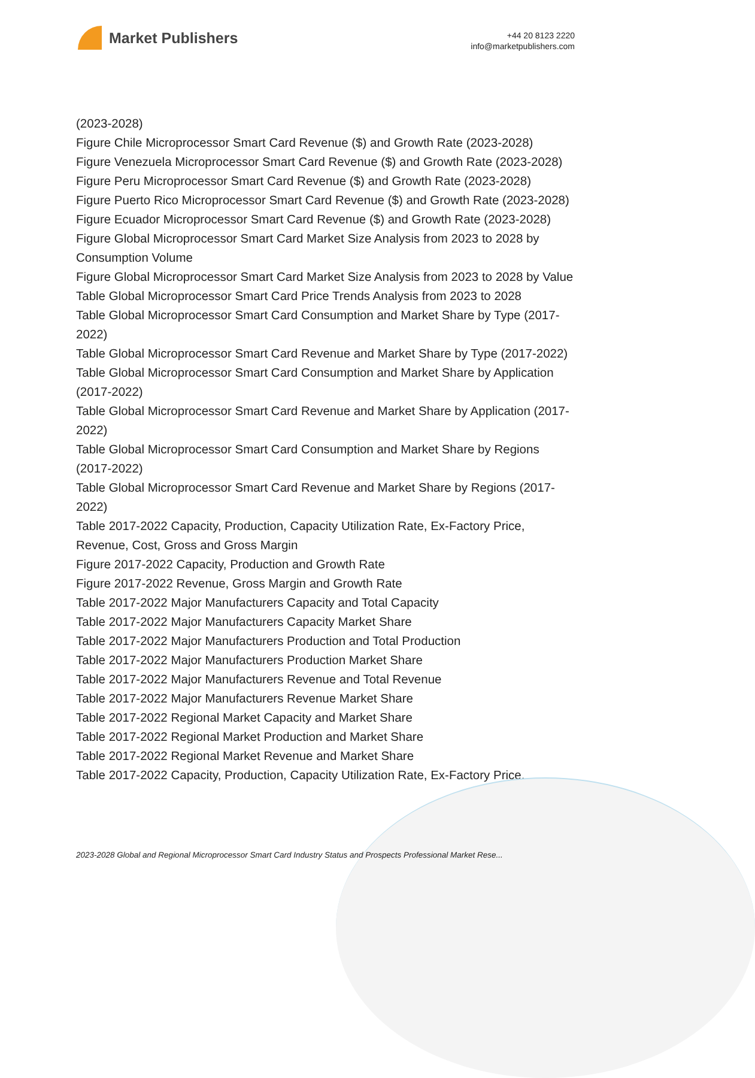Market Publishers
+44 20 8123 2220
info@marketpublishers.com
(2023-2028)
Figure Chile Microprocessor Smart Card Revenue ($) and Growth Rate (2023-2028)
Figure Venezuela Microprocessor Smart Card Revenue ($) and Growth Rate (2023-2028)
Figure Peru Microprocessor Smart Card Revenue ($) and Growth Rate (2023-2028)
Figure Puerto Rico Microprocessor Smart Card Revenue ($) and Growth Rate (2023-2028)
Figure Ecuador Microprocessor Smart Card Revenue ($) and Growth Rate (2023-2028)
Figure Global Microprocessor Smart Card Market Size Analysis from 2023 to 2028 by Consumption Volume
Figure Global Microprocessor Smart Card Market Size Analysis from 2023 to 2028 by Value
Table Global Microprocessor Smart Card Price Trends Analysis from 2023 to 2028
Table Global Microprocessor Smart Card Consumption and Market Share by Type (2017-2022)
Table Global Microprocessor Smart Card Revenue and Market Share by Type (2017-2022)
Table Global Microprocessor Smart Card Consumption and Market Share by Application (2017-2022)
Table Global Microprocessor Smart Card Revenue and Market Share by Application (2017-2022)
Table Global Microprocessor Smart Card Consumption and Market Share by Regions (2017-2022)
Table Global Microprocessor Smart Card Revenue and Market Share by Regions (2017-2022)
Table 2017-2022 Capacity, Production, Capacity Utilization Rate, Ex-Factory Price, Revenue, Cost, Gross and Gross Margin
Figure 2017-2022 Capacity, Production and Growth Rate
Figure 2017-2022 Revenue, Gross Margin and Growth Rate
Table 2017-2022 Major Manufacturers Capacity and Total Capacity
Table 2017-2022 Major Manufacturers Capacity Market Share
Table 2017-2022 Major Manufacturers Production and Total Production
Table 2017-2022 Major Manufacturers Production Market Share
Table 2017-2022 Major Manufacturers Revenue and Total Revenue
Table 2017-2022 Major Manufacturers Revenue Market Share
Table 2017-2022 Regional Market Capacity and Market Share
Table 2017-2022 Regional Market Production and Market Share
Table 2017-2022 Regional Market Revenue and Market Share
Table 2017-2022 Capacity, Production, Capacity Utilization Rate, Ex-Factory Price,
2023-2028 Global and Regional Microprocessor Smart Card Industry Status and Prospects Professional Market Rese...